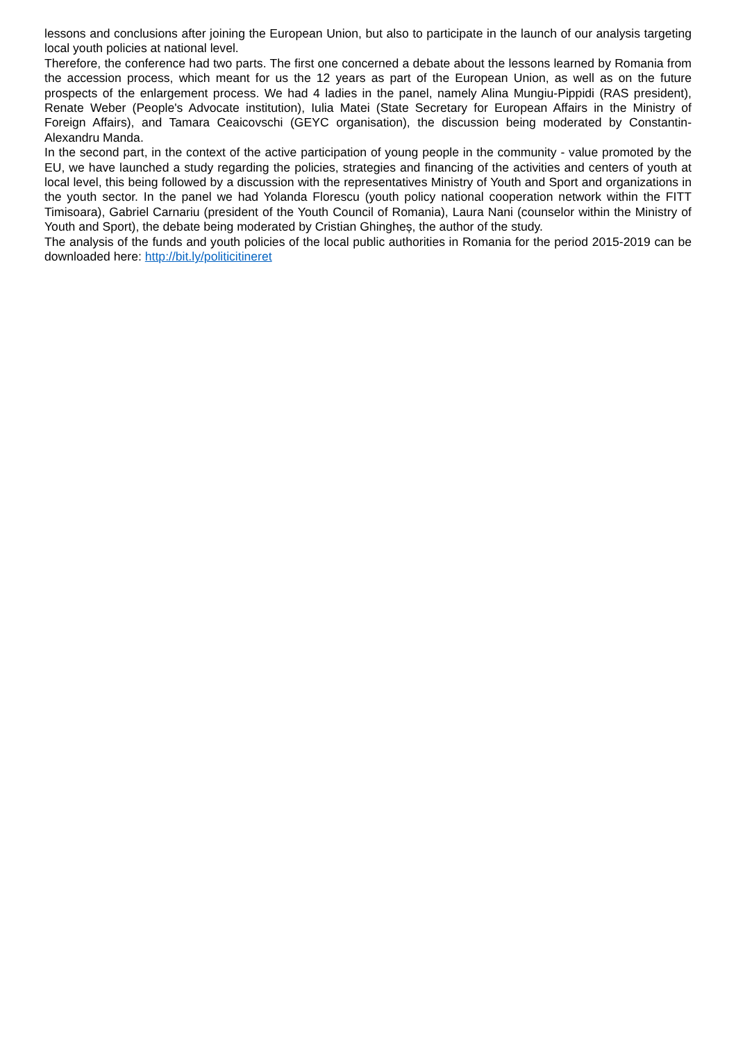lessons and conclusions after joining the European Union, but also to participate in the launch of our analysis targeting local youth policies at national level.
Therefore, the conference had two parts. The first one concerned a debate about the lessons learned by Romania from the accession process, which meant for us the 12 years as part of the European Union, as well as on the future prospects of the enlargement process. We had 4 ladies in the panel, namely Alina Mungiu-Pippidi (RAS president), Renate Weber (People's Advocate institution), Iulia Matei (State Secretary for European Affairs in the Ministry of Foreign Affairs), and Tamara Ceaicovschi (GEYC organisation), the discussion being moderated by Constantin-Alexandru Manda.
In the second part, in the context of the active participation of young people in the community - value promoted by the EU, we have launched a study regarding the policies, strategies and financing of the activities and centers of youth at local level, this being followed by a discussion with the representatives Ministry of Youth and Sport and organizations in the youth sector. In the panel we had Yolanda Florescu (youth policy national cooperation network within the FITT Timisoara), Gabriel Carnariu (president of the Youth Council of Romania), Laura Nani (counselor within the Ministry of Youth and Sport), the debate being moderated by Cristian Ghingheș, the author of the study.
The analysis of the funds and youth policies of the local public authorities in Romania for the period 2015-2019 can be downloaded here: http://bit.ly/politicitineret